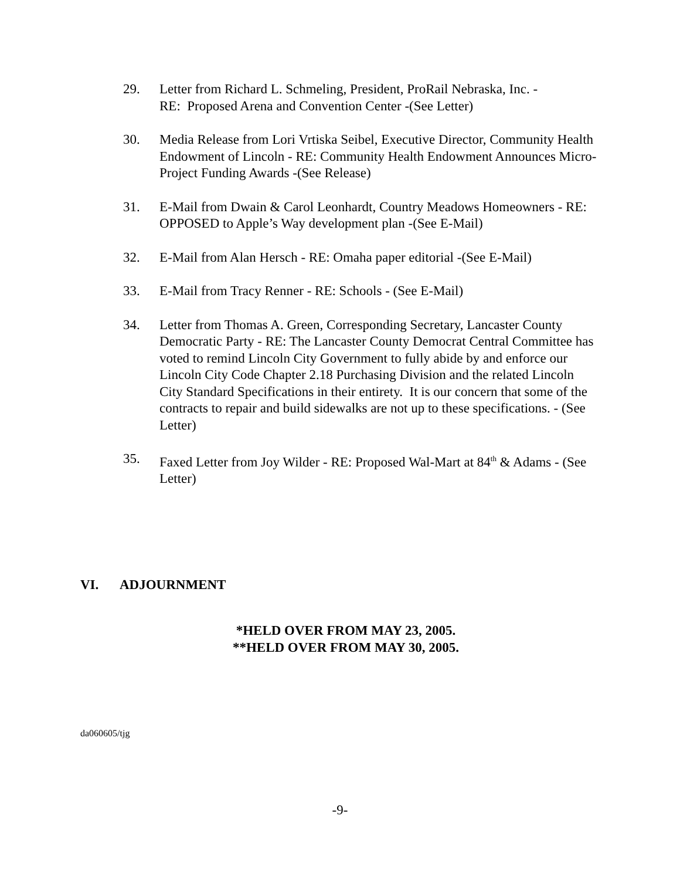29. Letter from Richard L. Schmeling, President, ProRail Nebraska, Inc. -
RE: Proposed Arena and Convention Center -(See Letter)
30. Media Release from Lori Vrtiska Seibel, Executive Director, Community Health Endowment of Lincoln - RE: Community Health Endowment Announces Micro-Project Funding Awards -(See Release)
31. E-Mail from Dwain & Carol Leonhardt, Country Meadows Homeowners - RE: OPPOSED to Apple’s Way development plan -(See E-Mail)
32. E-Mail from Alan Hersch - RE: Omaha paper editorial -(See E-Mail)
33. E-Mail from Tracy Renner - RE: Schools - (See E-Mail)
34. Letter from Thomas A. Green, Corresponding Secretary, Lancaster County Democratic Party - RE: The Lancaster County Democrat Central Committee has voted to remind Lincoln City Government to fully abide by and enforce our Lincoln City Code Chapter 2.18 Purchasing Division and the related Lincoln City Standard Specifications in their entirety. It is our concern that some of the contracts to repair and build sidewalks are not up to these specifications. - (See Letter)
35. Faxed Letter from Joy Wilder - RE: Proposed Wal-Mart at 84<sup>th</sup> & Adams - (See Letter)
VI. ADJOURNMENT
*HELD OVER FROM MAY 23, 2005.
**HELD OVER FROM MAY 30, 2005.
da060605/tjg
-9-